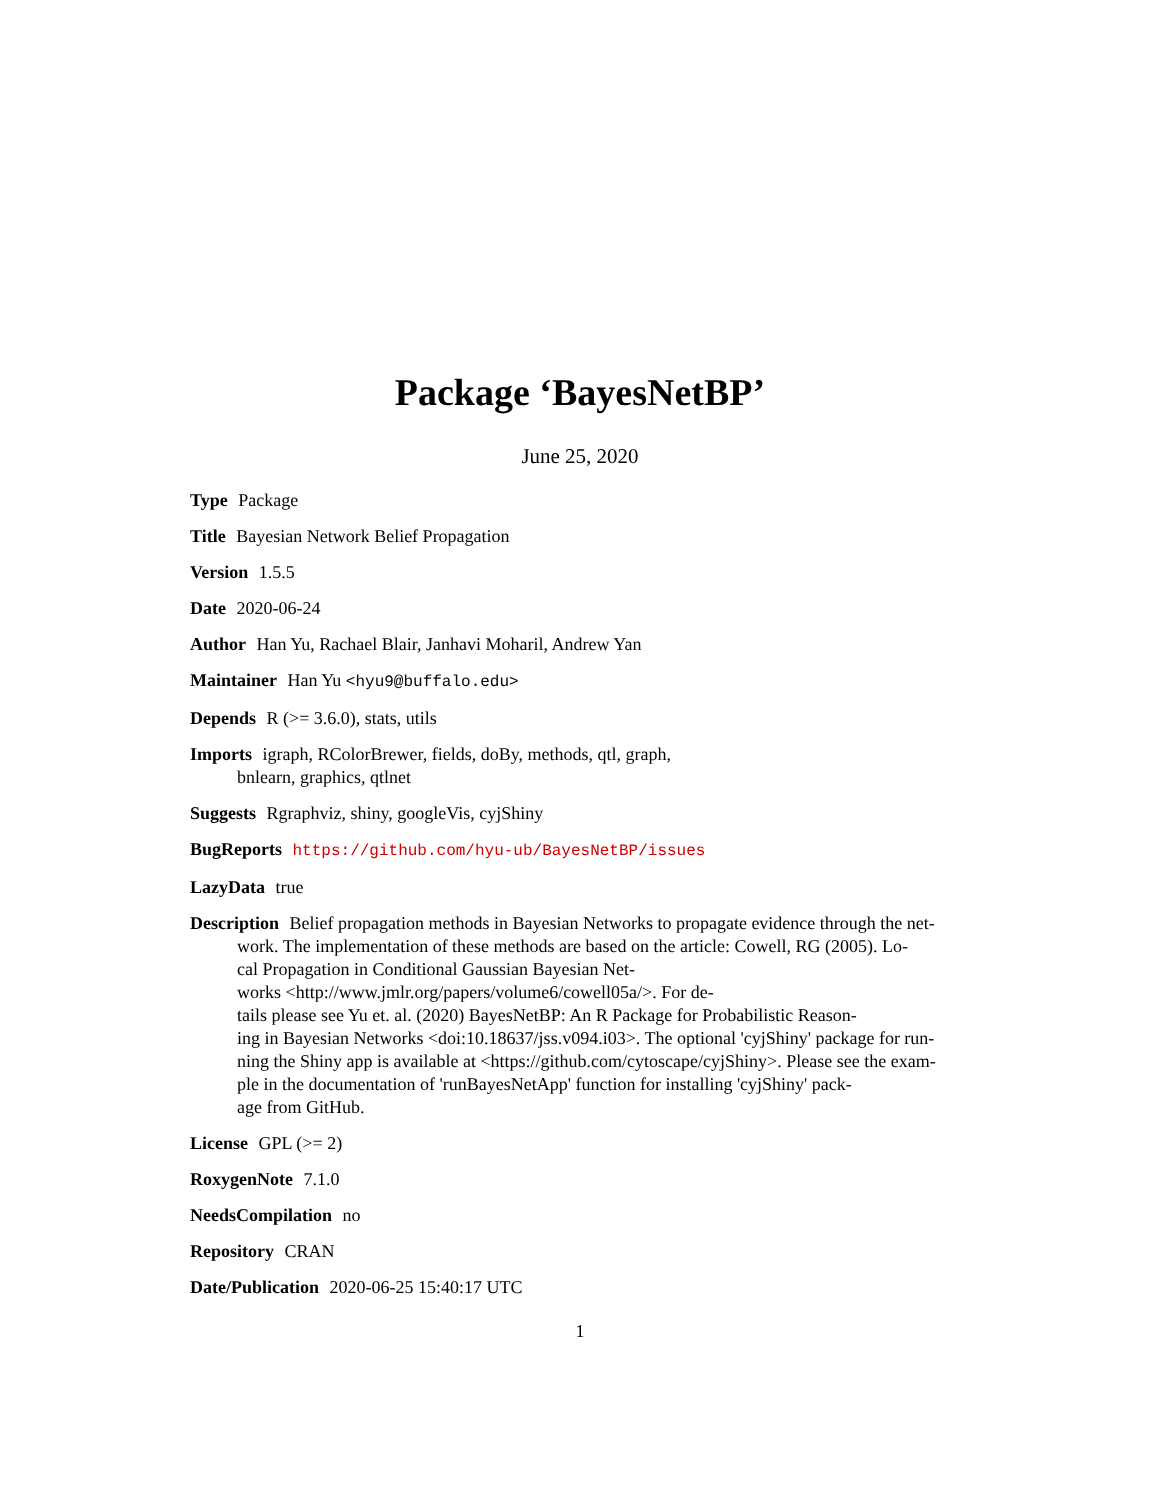Package ‘BayesNetBP’
June 25, 2020
Type Package
Title Bayesian Network Belief Propagation
Version 1.5.5
Date 2020-06-24
Author Han Yu, Rachael Blair, Janhavi Moharil, Andrew Yan
Maintainer Han Yu <hyu9@buffalo.edu>
Depends R (>= 3.6.0), stats, utils
Imports igraph, RColorBrewer, fields, doBy, methods, qtl, graph,
bnlearn, graphics, qtlnet
Suggests Rgraphviz, shiny, googleVis, cyjShiny
BugReports https://github.com/hyu-ub/BayesNetBP/issues
LazyData true
Description Belief propagation methods in Bayesian Networks to propagate evidence through the net-
work. The implementation of these methods are based on the article: Cowell, RG (2005). Lo-
cal Propagation in Conditional Gaussian Bayesian Net-
works <http://www.jmlr.org/papers/volume6/cowell05a/>. For de-
tails please see Yu et. al. (2020) BayesNetBP: An R Package for Probabilistic Reason-
ing in Bayesian Networks <doi:10.18637/jss.v094.i03>. The optional 'cyjShiny' package for run-
ning the Shiny app is available at <https://github.com/cytoscape/cyjShiny>. Please see the exam-
ple in the documentation of 'runBayesNetApp' function for installing 'cyjShiny' pack-
age from GitHub.
License GPL (>= 2)
RoxygenNote 7.1.0
NeedsCompilation no
Repository CRAN
Date/Publication 2020-06-25 15:40:17 UTC
1